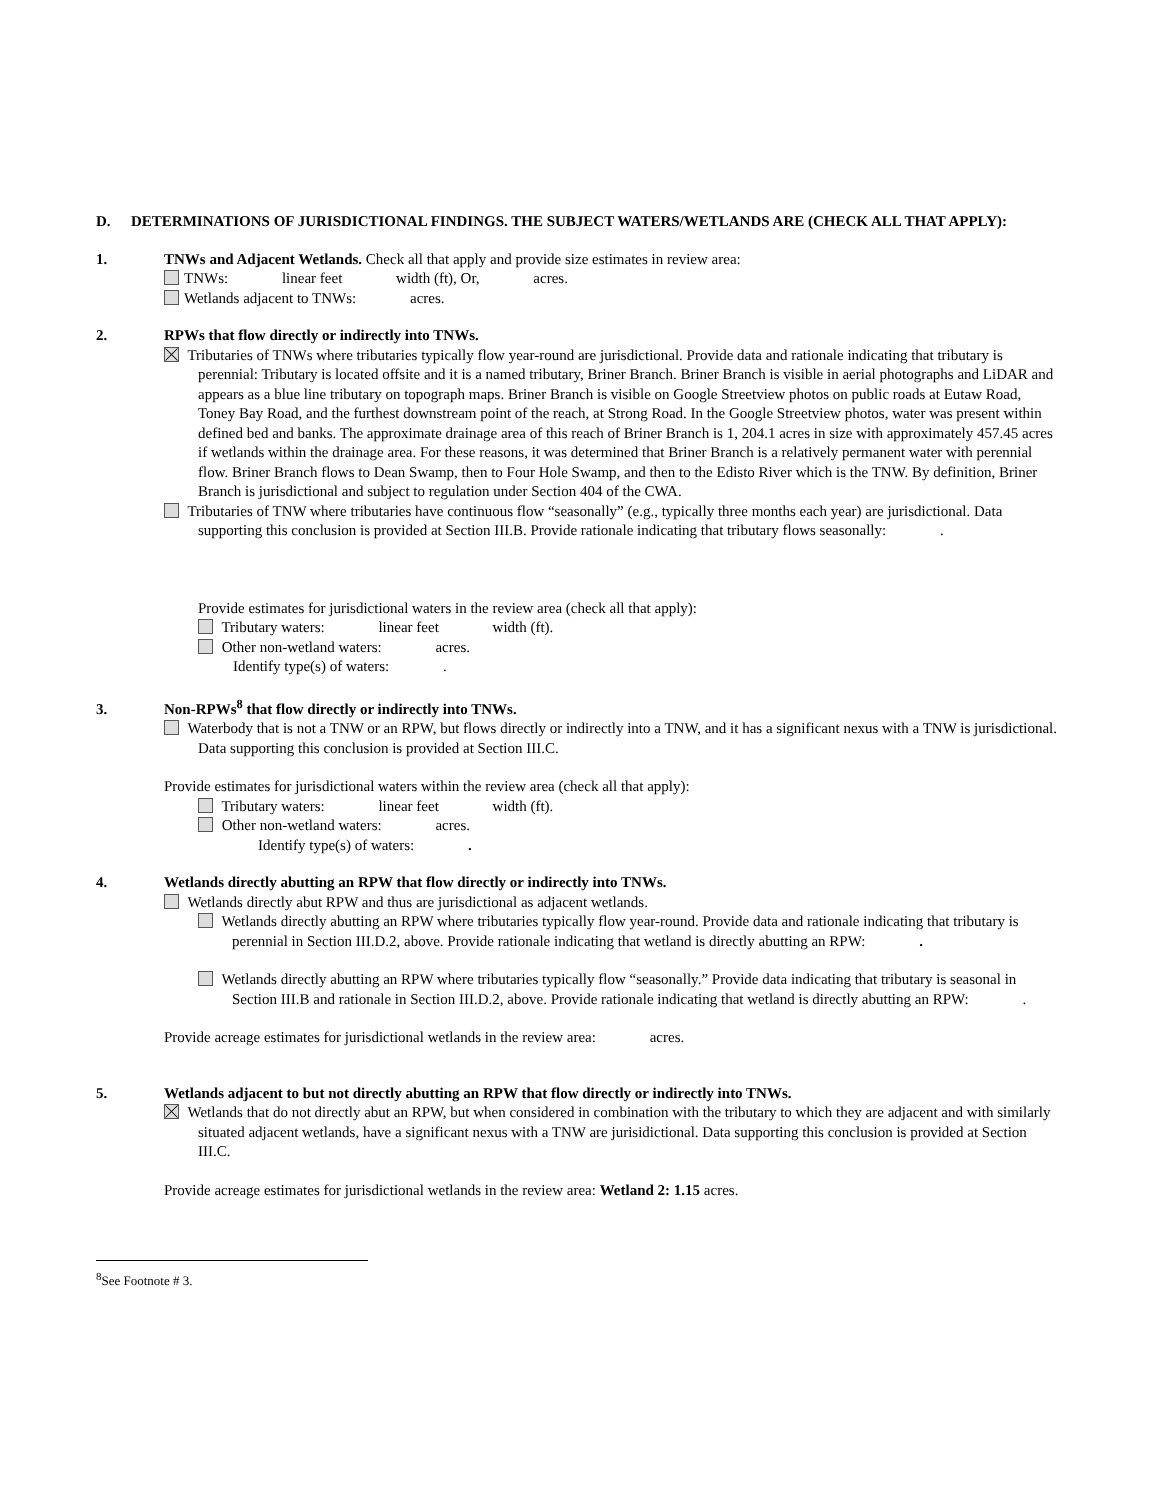D. DETERMINATIONS OF JURISDICTIONAL FINDINGS. THE SUBJECT WATERS/WETLANDS ARE (CHECK ALL THAT APPLY):
1. TNWs and Adjacent Wetlands. Check all that apply and provide size estimates in review area:
TNWs: linear feet width (ft), Or, acres.
Wetlands adjacent to TNWs: acres.
2. RPWs that flow directly or indirectly into TNWs.
Tributaries of TNWs where tributaries typically flow year-round are jurisdictional. Provide data and rationale indicating that tributary is perennial: Tributary is located offsite and it is a named tributary, Briner Branch. Briner Branch is visible in aerial photographs and LiDAR and appears as a blue line tributary on topograph maps. Briner Branch is visible on Google Streetview photos on public roads at Eutaw Road, Toney Bay Road, and the furthest downstream point of the reach, at Strong Road. In the Google Streetview photos, water was present within defined bed and banks. The approximate drainage area of this reach of Briner Branch is 1, 204.1 acres in size with approximately 457.45 acres if wetlands within the drainage area. For these reasons, it was determined that Briner Branch is a relatively permanent water with perennial flow. Briner Branch flows to Dean Swamp, then to Four Hole Swamp, and then to the Edisto River which is the TNW. By definition, Briner Branch is jurisdictional and subject to regulation under Section 404 of the CWA.
Tributaries of TNW where tributaries have continuous flow “seasonally” (e.g., typically three months each year) are jurisdictional. Data supporting this conclusion is provided at Section III.B. Provide rationale indicating that tributary flows seasonally: .
Provide estimates for jurisdictional waters in the review area (check all that apply):
Tributary waters: linear feet width (ft).
Other non-wetland waters: acres.
Identify type(s) of waters: .
3. Non-RPWs<sup>8</sup> that flow directly or indirectly into TNWs.
Waterbody that is not a TNW or an RPW, but flows directly or indirectly into a TNW, and it has a significant nexus with a TNW is jurisdictional. Data supporting this conclusion is provided at Section III.C.
Provide estimates for jurisdictional waters within the review area (check all that apply):
Tributary waters: linear feet width (ft).
Other non-wetland waters: acres.
Identify type(s) of waters: .
4. Wetlands directly abutting an RPW that flow directly or indirectly into TNWs.
Wetlands directly abut RPW and thus are jurisdictional as adjacent wetlands.
Wetlands directly abutting an RPW where tributaries typically flow year-round. Provide data and rationale indicating that tributary is perennial in Section III.D.2, above. Provide rationale indicating that wetland is directly abutting an RPW: .
Wetlands directly abutting an RPW where tributaries typically flow “seasonally.” Provide data indicating that tributary is seasonal in Section III.B and rationale in Section III.D.2, above. Provide rationale indicating that wetland is directly abutting an RPW: .
Provide acreage estimates for jurisdictional wetlands in the review area: acres.
5. Wetlands adjacent to but not directly abutting an RPW that flow directly or indirectly into TNWs.
Wetlands that do not directly abut an RPW, but when considered in combination with the tributary to which they are adjacent and with similarly situated adjacent wetlands, have a significant nexus with a TNW are jurisidictional. Data supporting this conclusion is provided at Section III.C.
Provide acreage estimates for jurisdictional wetlands in the review area: Wetland 2: 1.15 acres.
<sup>8</sup> See Footnote # 3.